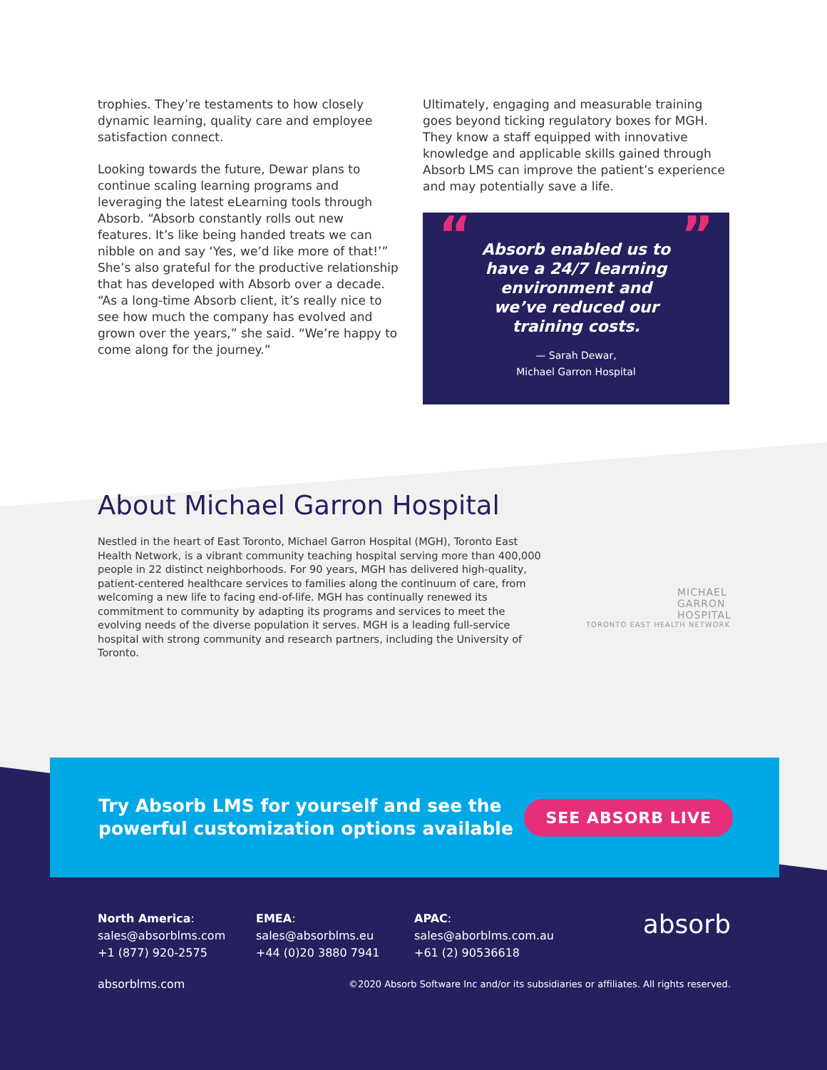trophies. They’re testaments to how closely dynamic learning, quality care and employee satisfaction connect.
Looking towards the future, Dewar plans to continue scaling learning programs and leveraging the latest eLearning tools through Absorb. “Absorb constantly rolls out new features. It’s like being handed treats we can nibble on and say ‘Yes, we’d like more of that!’” She’s also grateful for the productive relationship that has developed with Absorb over a decade. “As a long-time Absorb client, it’s really nice to see how much the company has evolved and grown over the years,” she said. “We’re happy to come along for the journey.”
Ultimately, engaging and measurable training goes beyond ticking regulatory boxes for MGH. They know a staff equipped with innovative knowledge and applicable skills gained through Absorb LMS can improve the patient’s experience and may potentially save a life.
“”
Absorb enabled us to have a 24/7 learning environment and we’ve reduced our training costs.
— Sarah Dewar,
Michael Garron Hospital
About Michael Garron Hospital
Nestled in the heart of East Toronto, Michael Garron Hospital (MGH), Toronto East Health Network, is a vibrant community teaching hospital serving more than 400,000 people in 22 distinct neighborhoods. For 90 years, MGH has delivered high-quality, patient-centered healthcare services to families along the continuum of care, from welcoming a new life to facing end-of-life. MGH has continually renewed its commitment to community by adapting its programs and services to meet the evolving needs of the diverse population it serves. MGH is a leading full-service hospital with strong community and research partners, including the University of Toronto.
MICHAEL
GARRON
HOSPITAL
TORONTO EAST HEALTH NETWORK
Try Absorb LMS for yourself and see the
powerful customization options available
SEE ABSORB LIVE
North America:
sales@absorblms.com
+1 (877) 920-2575
EMEA:
sales@absorblms.eu
+44 (0)20 3880 7941
APAC:
sales@aborblms.com.au
+61 (2) 90536618
absorb
absorblms.com ©2020 Absorb Software Inc and/or its subsidiaries or affiliates. All rights reserved.